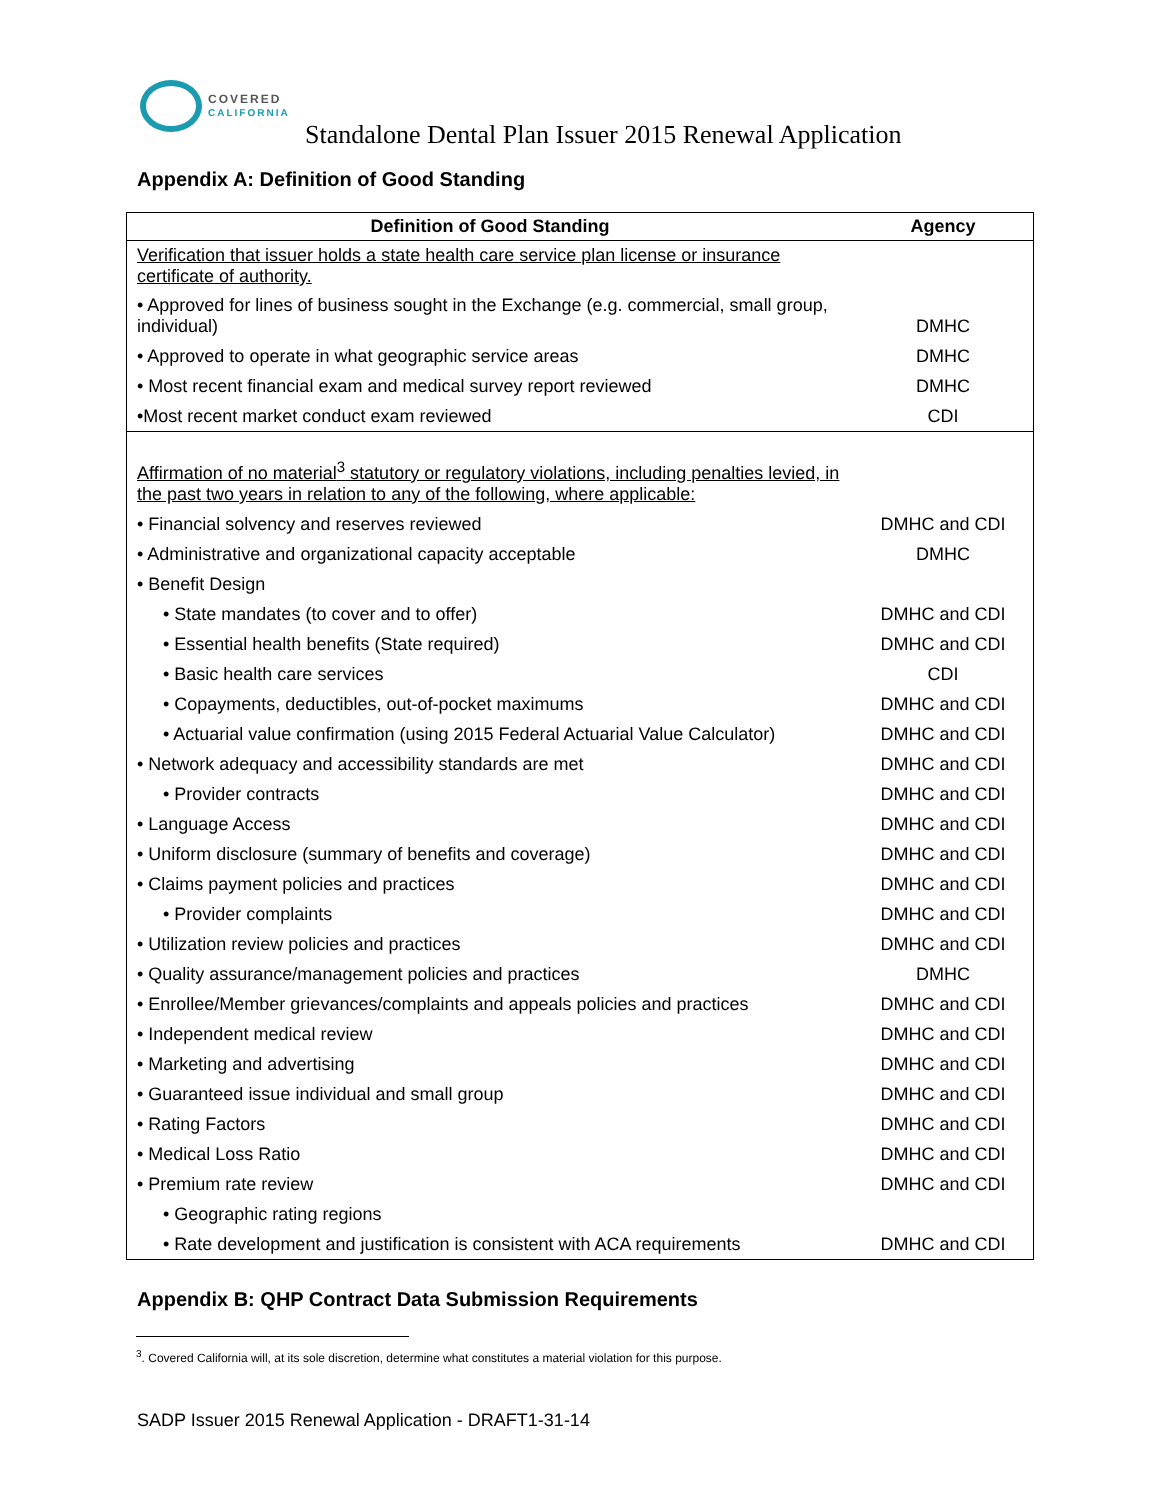COVERED
CALIFORNIA
Standalone Dental Plan Issuer 2015 Renewal Application
Appendix A: Definition of Good Standing
| Definition of Good Standing | Agency |
| --- | --- |
| Verification that issuer holds a state health care service plan license or insurance certificate of authority. | |
| • Approved for lines of business sought in the Exchange (e.g. commercial, small group, individual) | DMHC |
| • Approved to operate in what geographic service areas | DMHC |
| • Most recent financial exam and medical survey report reviewed | DMHC |
| •Most recent market conduct exam reviewed | CDI |
| Affirmation of no material<sup>3</sup> statutory or regulatory violations, including penalties levied, in the past two years in relation to any of the following, where applicable: | |
| • Financial solvency and reserves reviewed | DMHC and CDI |
| • Administrative and organizational capacity acceptable | DMHC |
| • Benefit Design | |
| • State mandates (to cover and to offer) | DMHC and CDI |
| • Essential health benefits (State required) | DMHC and CDI |
| • Basic health care services | CDI |
| • Copayments, deductibles, out-of-pocket maximums | DMHC and CDI |
| • Actuarial value confirmation (using 2015 Federal Actuarial Value Calculator) | DMHC and CDI |
| • Network adequacy and accessibility standards are met | DMHC and CDI |
| • Provider contracts | DMHC and CDI |
| • Language Access | DMHC and CDI |
| • Uniform disclosure (summary of benefits and coverage) | DMHC and CDI |
| • Claims payment policies and practices | DMHC and CDI |
| • Provider complaints | DMHC and CDI |
| • Utilization review policies and practices | DMHC and CDI |
| • Quality assurance/management policies and practices | DMHC |
| • Enrollee/Member grievances/complaints and appeals policies and practices | DMHC and CDI |
| • Independent medical review | DMHC and CDI |
| • Marketing and advertising | DMHC and CDI |
| • Guaranteed issue individual and small group | DMHC and CDI |
| • Rating Factors | DMHC and CDI |
| • Medical Loss Ratio | DMHC and CDI |
| • Premium rate review | DMHC and CDI |
| • Geographic rating regions | |
| • Rate development and justification is consistent with ACA requirements | DMHC and CDI |
Appendix B: QHP Contract Data Submission Requirements
<sup>3</sup>. Covered California will, at its sole discretion, determine what constitutes a material violation for this purpose.
SADP Issuer 2015 Renewal Application - DRAFT1-31-14